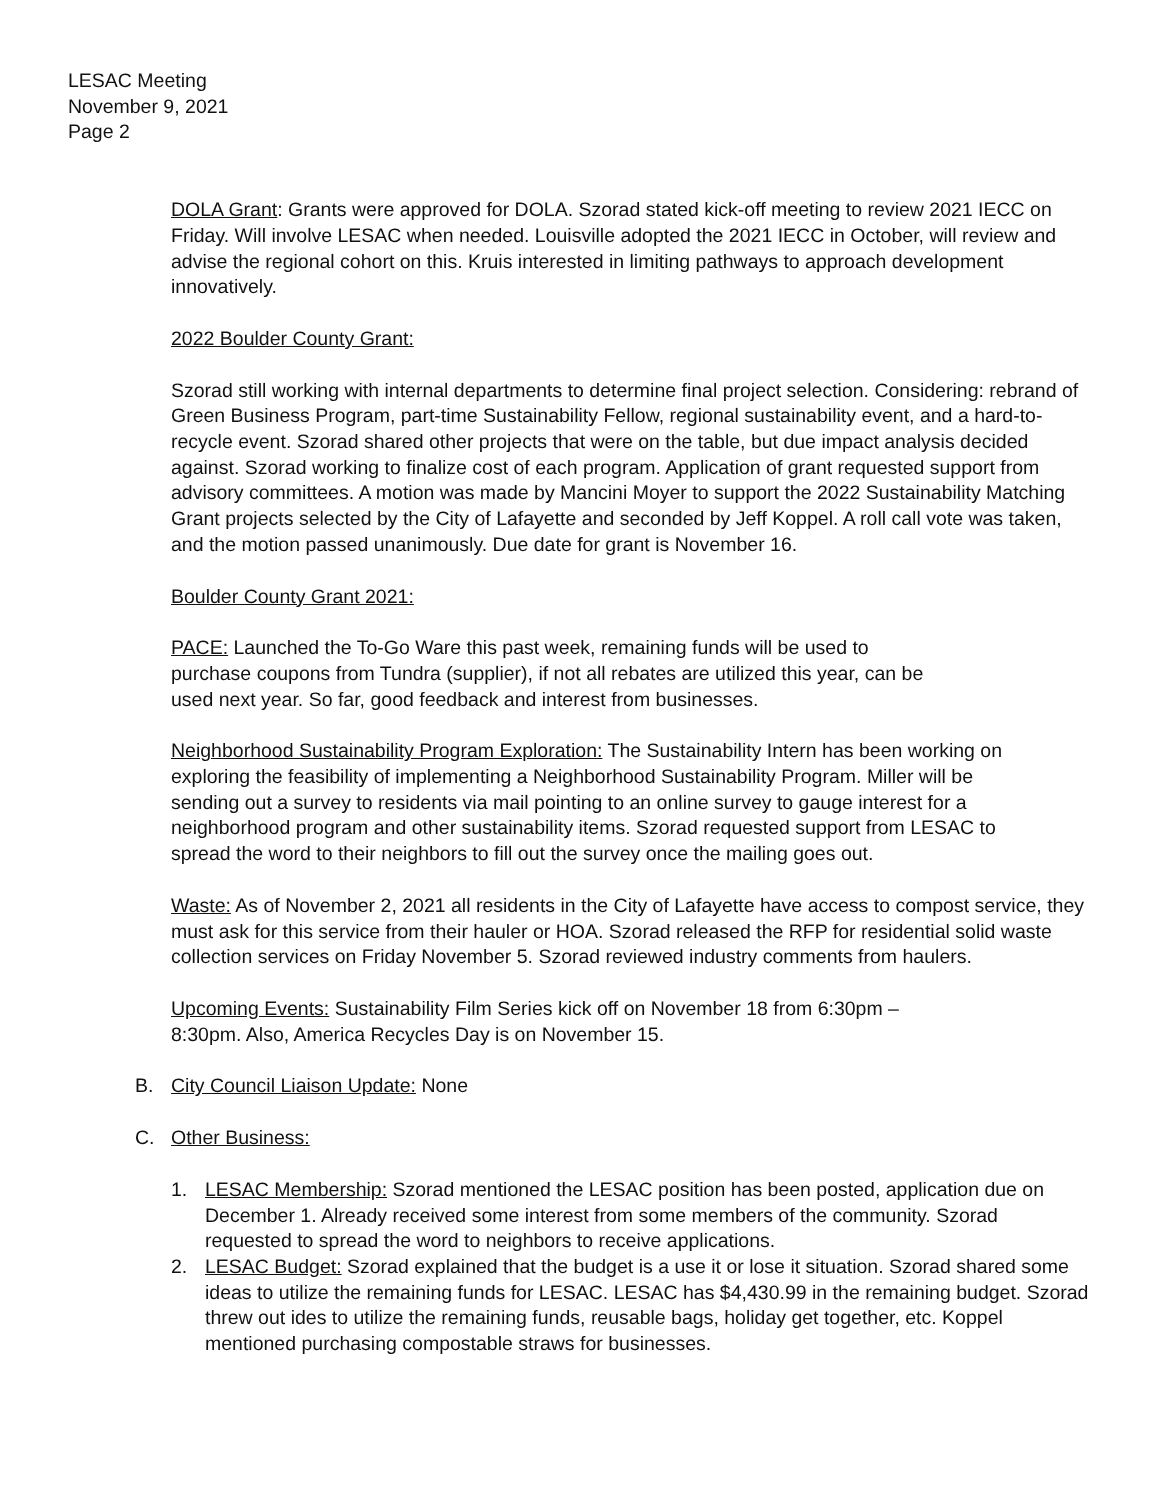LESAC Meeting
November 9, 2021
Page 2
DOLA Grant: Grants were approved for DOLA. Szorad stated kick-off meeting to review 2021 IECC on Friday. Will involve LESAC when needed. Louisville adopted the 2021 IECC in October, will review and advise the regional cohort on this. Kruis interested in limiting pathways to approach development innovatively.
2022 Boulder County Grant:
Szorad still working with internal departments to determine final project selection. Considering: rebrand of Green Business Program, part-time Sustainability Fellow, regional sustainability event, and a hard-to-recycle event. Szorad shared other projects that were on the table, but due impact analysis decided against. Szorad working to finalize cost of each program. Application of grant requested support from advisory committees. A motion was made by Mancini Moyer to support the 2022 Sustainability Matching Grant projects selected by the City of Lafayette and seconded by Jeff Koppel. A roll call vote was taken, and the motion passed unanimously. Due date for grant is November 16.
Boulder County Grant 2021:
PACE: Launched the To-Go Ware this past week, remaining funds will be used to purchase coupons from Tundra (supplier), if not all rebates are utilized this year, can be used next year. So far, good feedback and interest from businesses.
Neighborhood Sustainability Program Exploration: The Sustainability Intern has been working on exploring the feasibility of implementing a Neighborhood Sustainability Program. Miller will be sending out a survey to residents via mail pointing to an online survey to gauge interest for a neighborhood program and other sustainability items. Szorad requested support from LESAC to spread the word to their neighbors to fill out the survey once the mailing goes out.
Waste: As of November 2, 2021 all residents in the City of Lafayette have access to compost service, they must ask for this service from their hauler or HOA. Szorad released the RFP for residential solid waste collection services on Friday November 5. Szorad reviewed industry comments from haulers.
Upcoming Events: Sustainability Film Series kick off on November 18 from 6:30pm – 8:30pm. Also, America Recycles Day is on November 15.
B. City Council Liaison Update: None
C. Other Business:
1. LESAC Membership: Szorad mentioned the LESAC position has been posted, application due on December 1. Already received some interest from some members of the community. Szorad requested to spread the word to neighbors to receive applications.
2. LESAC Budget: Szorad explained that the budget is a use it or lose it situation. Szorad shared some ideas to utilize the remaining funds for LESAC. LESAC has $4,430.99 in the remaining budget. Szorad threw out ides to utilize the remaining funds, reusable bags, holiday get together, etc. Koppel mentioned purchasing compostable straws for businesses.